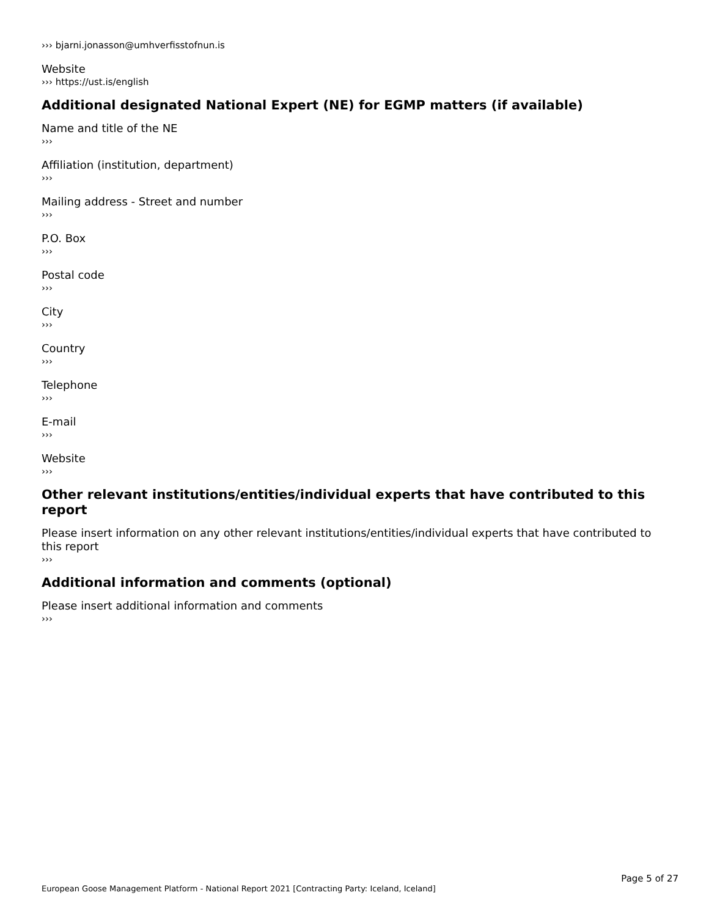››› bjarni.jonasson@umhverfisstofnun.is
Website
››› https://ust.is/english
Additional designated National Expert (NE) for EGMP matters (if available)
Name and title of the NE
›››
Affiliation (institution, department)
›››
Mailing address - Street and number
›››
P.O. Box
›››
Postal code
›››
City
›››
Country
›››
Telephone
›››
E-mail
›››
Website
›››
Other relevant institutions/entities/individual experts that have contributed to this report
Please insert information on any other relevant institutions/entities/individual experts that have contributed to this report
›››
Additional information and comments (optional)
Please insert additional information and comments
›››
Page 5 of 27
European Goose Management Platform - National Report 2021 [Contracting Party: Iceland, Iceland]